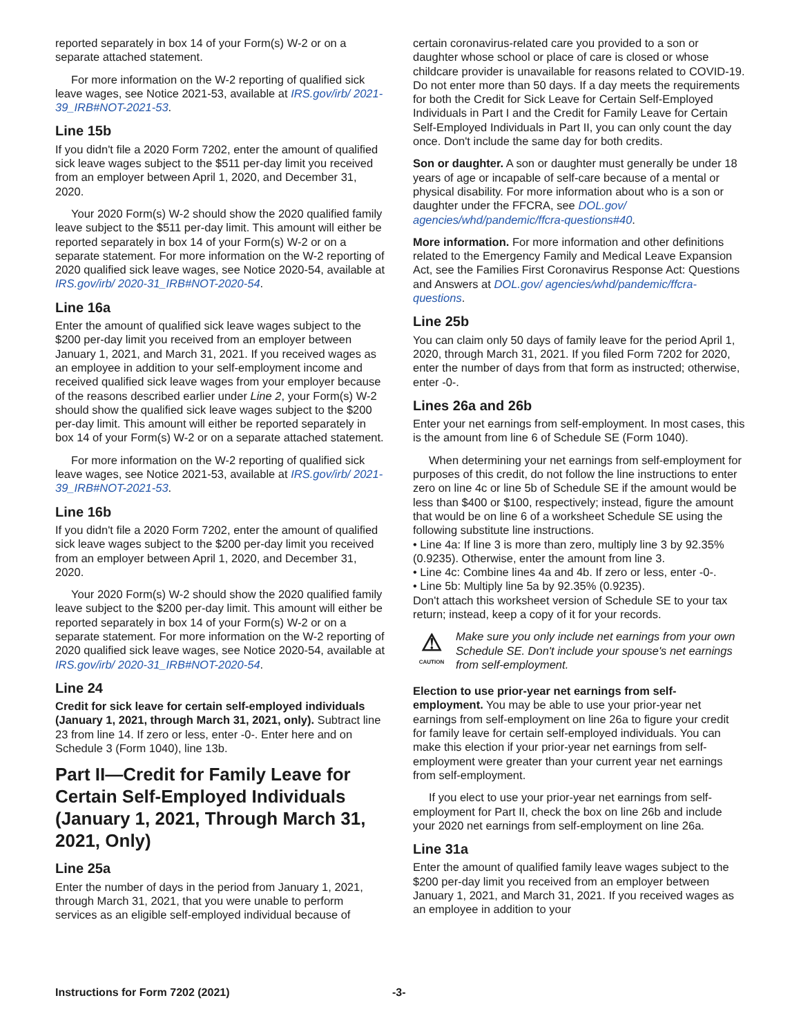reported separately in box 14 of your Form(s) W-2 or on a separate attached statement.
For more information on the W-2 reporting of qualified sick leave wages, see Notice 2021-53, available at IRS.gov/irb/ 2021-39_IRB#NOT-2021-53.
Line 15b
If you didn't file a 2020 Form 7202, enter the amount of qualified sick leave wages subject to the $511 per-day limit you received from an employer between April 1, 2020, and December 31, 2020.
Your 2020 Form(s) W-2 should show the 2020 qualified family leave subject to the $511 per-day limit. This amount will either be reported separately in box 14 of your Form(s) W-2 or on a separate statement. For more information on the W-2 reporting of 2020 qualified sick leave wages, see Notice 2020-54, available at IRS.gov/irb/ 2020-31_IRB#NOT-2020-54.
Line 16a
Enter the amount of qualified sick leave wages subject to the $200 per-day limit you received from an employer between January 1, 2021, and March 31, 2021. If you received wages as an employee in addition to your self-employment income and received qualified sick leave wages from your employer because of the reasons described earlier under Line 2, your Form(s) W-2 should show the qualified sick leave wages subject to the $200 per-day limit. This amount will either be reported separately in box 14 of your Form(s) W-2 or on a separate attached statement.
For more information on the W-2 reporting of qualified sick leave wages, see Notice 2021-53, available at IRS.gov/irb/ 2021-39_IRB#NOT-2021-53.
Line 16b
If you didn't file a 2020 Form 7202, enter the amount of qualified sick leave wages subject to the $200 per-day limit you received from an employer between April 1, 2020, and December 31, 2020.
Your 2020 Form(s) W-2 should show the 2020 qualified family leave subject to the $200 per-day limit. This amount will either be reported separately in box 14 of your Form(s) W-2 or on a separate statement. For more information on the W-2 reporting of 2020 qualified sick leave wages, see Notice 2020-54, available at IRS.gov/irb/ 2020-31_IRB#NOT-2020-54.
Line 24
Credit for sick leave for certain self-employed individuals (January 1, 2021, through March 31, 2021, only). Subtract line 23 from line 14. If zero or less, enter -0-. Enter here and on Schedule 3 (Form 1040), line 13b.
Part II—Credit for Family Leave for Certain Self-Employed Individuals (January 1, 2021, Through March 31, 2021, Only)
Line 25a
Enter the number of days in the period from January 1, 2021, through March 31, 2021, that you were unable to perform services as an eligible self-employed individual because of
certain coronavirus-related care you provided to a son or daughter whose school or place of care is closed or whose childcare provider is unavailable for reasons related to COVID-19. Do not enter more than 50 days. If a day meets the requirements for both the Credit for Sick Leave for Certain Self-Employed Individuals in Part I and the Credit for Family Leave for Certain Self-Employed Individuals in Part II, you can only count the day once. Don't include the same day for both credits.
Son or daughter. A son or daughter must generally be under 18 years of age or incapable of self-care because of a mental or physical disability. For more information about who is a son or daughter under the FFCRA, see DOL.gov/ agencies/whd/pandemic/ffcra-questions#40.
More information. For more information and other definitions related to the Emergency Family and Medical Leave Expansion Act, see the Families First Coronavirus Response Act: Questions and Answers at DOL.gov/ agencies/whd/pandemic/ffcra-questions.
Line 25b
You can claim only 50 days of family leave for the period April 1, 2020, through March 31, 2021. If you filed Form 7202 for 2020, enter the number of days from that form as instructed; otherwise, enter -0-.
Lines 26a and 26b
Enter your net earnings from self-employment. In most cases, this is the amount from line 6 of Schedule SE (Form 1040).
When determining your net earnings from self-employment for purposes of this credit, do not follow the line instructions to enter zero on line 4c or line 5b of Schedule SE if the amount would be less than $400 or $100, respectively; instead, figure the amount that would be on line 6 of a worksheet Schedule SE using the following substitute line instructions.
• Line 4a: If line 3 is more than zero, multiply line 3 by 92.35% (0.9235). Otherwise, enter the amount from line 3.
• Line 4c: Combine lines 4a and 4b. If zero or less, enter -0-.
• Line 5b: Multiply line 5a by 92.35% (0.9235).
Don't attach this worksheet version of Schedule SE to your tax return; instead, keep a copy of it for your records.
⚠
CAUTION
Make sure you only include net earnings from your own Schedule SE. Don't include your spouse's net earnings from self-employment.
Election to use prior-year net earnings from self-employment. You may be able to use your prior-year net earnings from self-employment on line 26a to figure your credit for family leave for certain self-employed individuals. You can make this election if your prior-year net earnings from self-employment were greater than your current year net earnings from self-employment.
If you elect to use your prior-year net earnings from self-employment for Part II, check the box on line 26b and include your 2020 net earnings from self-employment on line 26a.
Line 31a
Enter the amount of qualified family leave wages subject to the $200 per-day limit you received from an employer between January 1, 2021, and March 31, 2021. If you received wages as an employee in addition to your
Instructions for Form 7202 (2021) -3-